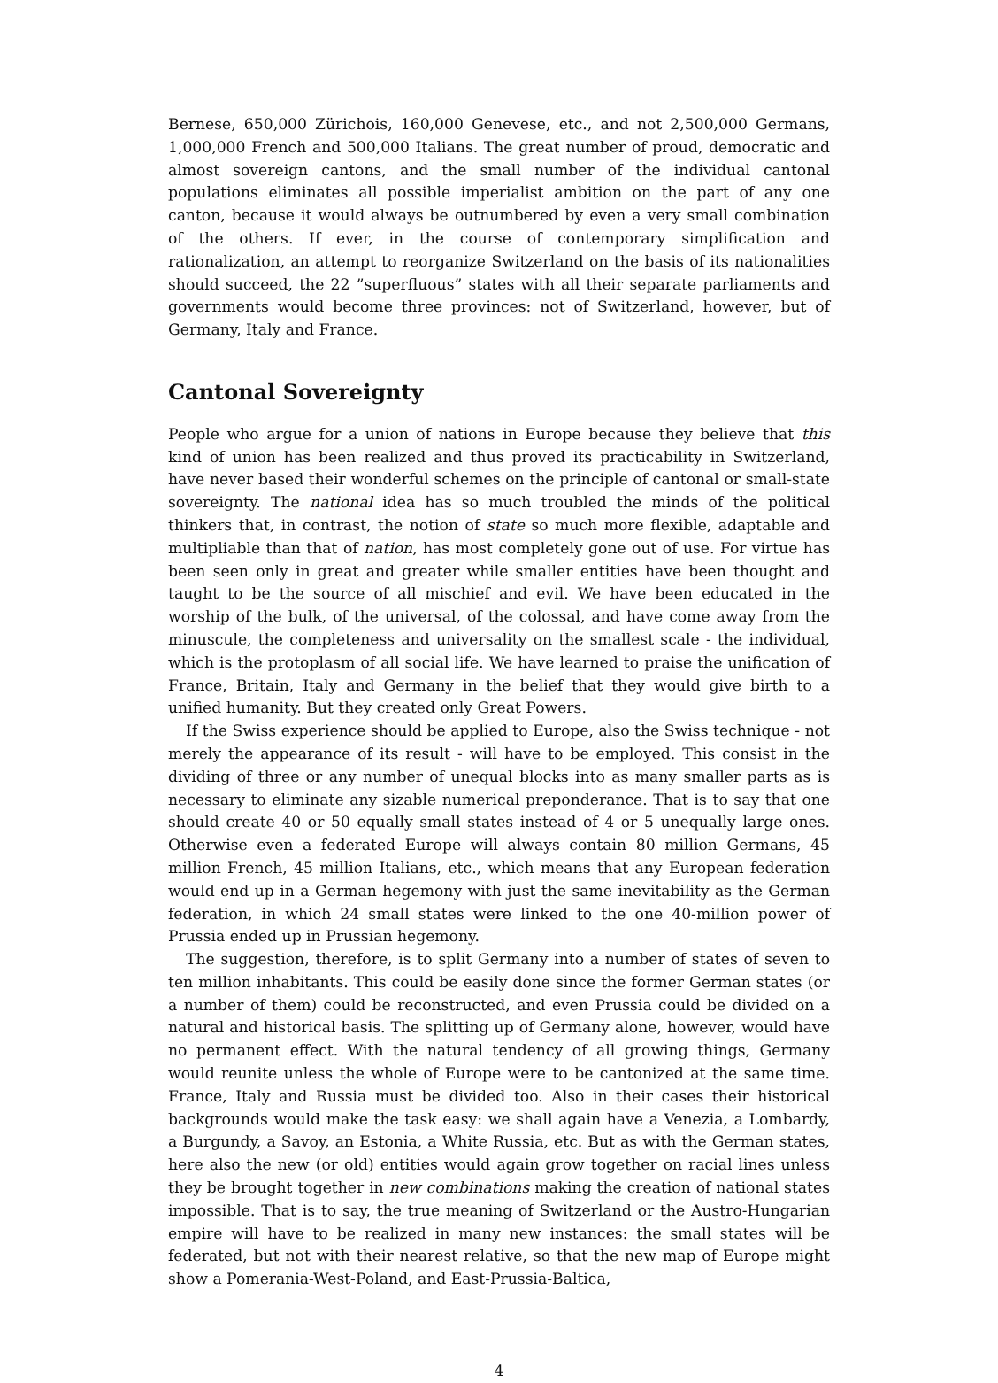Bernese, 650,000 Zürichois, 160,000 Genevese, etc., and not 2,500,000 Germans, 1,000,000 French and 500,000 Italians. The great number of proud, democratic and almost sovereign cantons, and the small number of the individual cantonal populations eliminates all possible imperialist ambition on the part of any one canton, because it would always be outnumbered by even a very small combination of the others. If ever, in the course of contemporary simplification and rationalization, an attempt to reorganize Switzerland on the basis of its nationalities should succeed, the 22 ”superfluous” states with all their separate parliaments and governments would become three provinces: not of Switzerland, however, but of Germany, Italy and France.
Cantonal Sovereignty
People who argue for a union of nations in Europe because they believe that this kind of union has been realized and thus proved its practicability in Switzerland, have never based their wonderful schemes on the principle of cantonal or small-state sovereignty. The national idea has so much troubled the minds of the political thinkers that, in contrast, the notion of state so much more flexible, adaptable and multipliable than that of nation, has most completely gone out of use. For virtue has been seen only in great and greater while smaller entities have been thought and taught to be the source of all mischief and evil. We have been educated in the worship of the bulk, of the universal, of the colossal, and have come away from the minuscule, the completeness and universality on the smallest scale - the individual, which is the protoplasm of all social life. We have learned to praise the unification of France, Britain, Italy and Germany in the belief that they would give birth to a unified humanity. But they created only Great Powers.
If the Swiss experience should be applied to Europe, also the Swiss technique - not merely the appearance of its result - will have to be employed. This consist in the dividing of three or any number of unequal blocks into as many smaller parts as is necessary to eliminate any sizable numerical preponderance. That is to say that one should create 40 or 50 equally small states instead of 4 or 5 unequally large ones. Otherwise even a federated Europe will always contain 80 million Germans, 45 million French, 45 million Italians, etc., which means that any European federation would end up in a German hegemony with just the same inevitability as the German federation, in which 24 small states were linked to the one 40-million power of Prussia ended up in Prussian hegemony.
The suggestion, therefore, is to split Germany into a number of states of seven to ten million inhabitants. This could be easily done since the former German states (or a number of them) could be reconstructed, and even Prussia could be divided on a natural and historical basis. The splitting up of Germany alone, however, would have no permanent effect. With the natural tendency of all growing things, Germany would reunite unless the whole of Europe were to be cantonized at the same time. France, Italy and Russia must be divided too. Also in their cases their historical backgrounds would make the task easy: we shall again have a Venezia, a Lombardy, a Burgundy, a Savoy, an Estonia, a White Russia, etc. But as with the German states, here also the new (or old) entities would again grow together on racial lines unless they be brought together in new combinations making the creation of national states impossible. That is to say, the true meaning of Switzerland or the Austro-Hungarian empire will have to be realized in many new instances: the small states will be federated, but not with their nearest relative, so that the new map of Europe might show a Pomerania-West-Poland, and East-Prussia-Baltica,
4